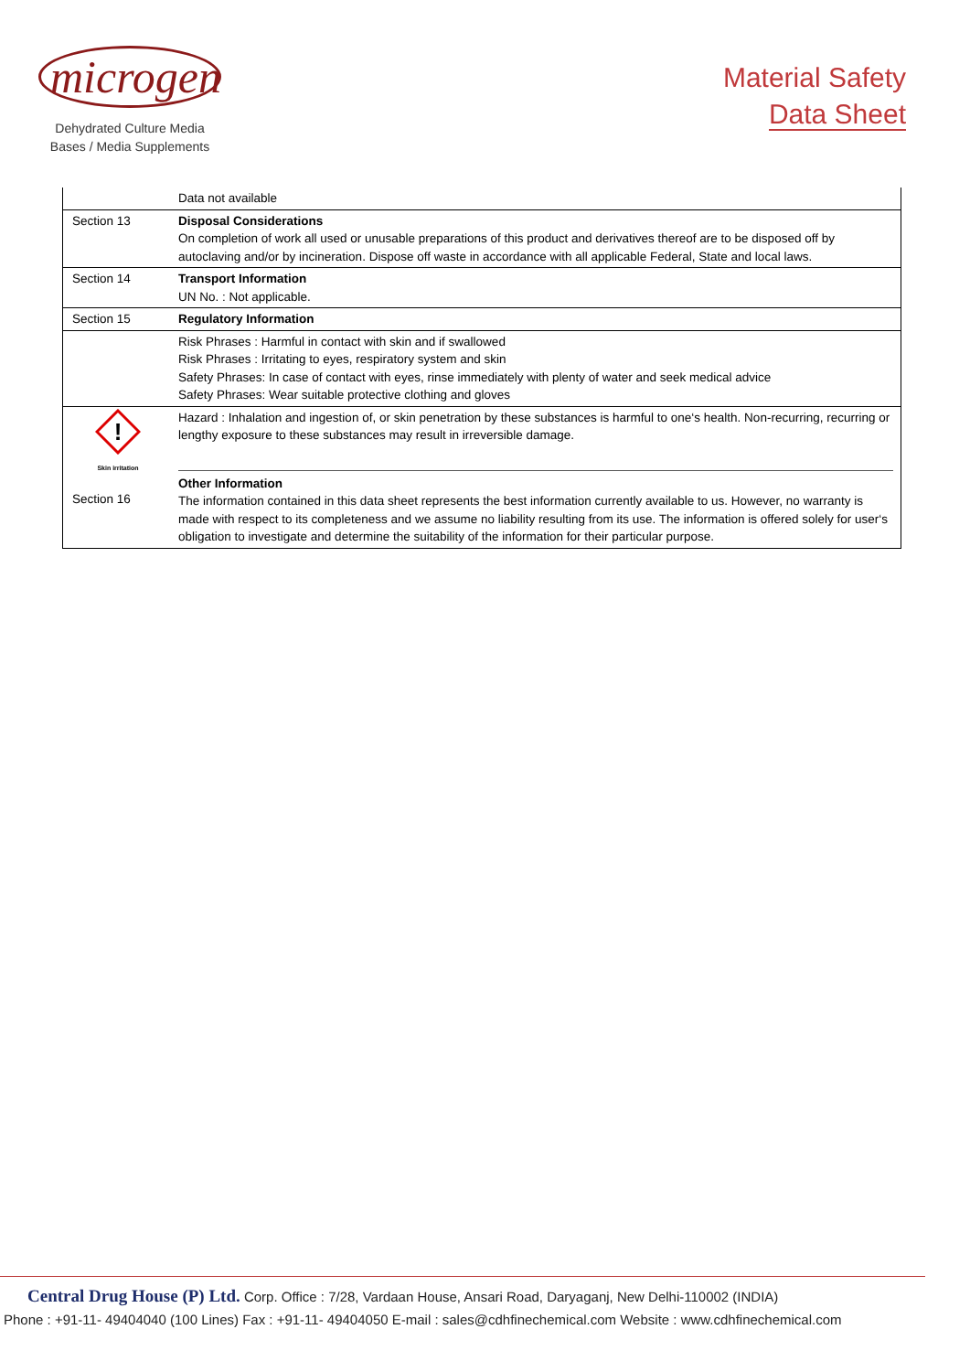microgen
Dehydrated Culture Media
Bases / Media Supplements
Material Safety
Data Sheet
| | Data not available |
| Section 13 | Disposal Considerations On completion of work all used or unusable preparations of this product and derivatives thereof are to be disposed off by autoclaving and/or by incineration. Dispose off waste in accordance with all applicable Federal, State and local laws. |
| Section 14 | Transport Information UN No. : Not applicable. |
| Section 15 | Regulatory Information |
| | Risk Phrases : Harmful in contact with skin and if swallowed Risk Phrases : Irritating to eyes, respiratory system and skin Safety Phrases: In case of contact with eyes, rinse immediately with plenty of water and seek medical advice Safety Phrases: Wear suitable protective clothing and gloves |
| ! Skin irritation Section 16 | Hazard : Inhalation and ingestion of, or skin penetration by these substances is harmful to one‘s health. Non-recurring, recurring or lengthy exposure to these substances may result in irreversible damage. Other Information The information contained in this data sheet represents the best information currently available to us. However, no warranty is made with respect to its completeness and we assume no liability resulting from its use. The information is offered solely for user‘s obligation to investigate and determine the suitability of the information for their particular purpose. |
Central Drug House (P) Ltd. Corp. Office : 7/28, Vardaan House, Ansari Road, Daryaganj, New Delhi-110002 (INDIA)
Phone : +91-11- 49404040 (100 Lines) Fax : +91-11- 49404050 E-mail : sales@cdhfinechemical.com Website : www.cdhfinechemical.com